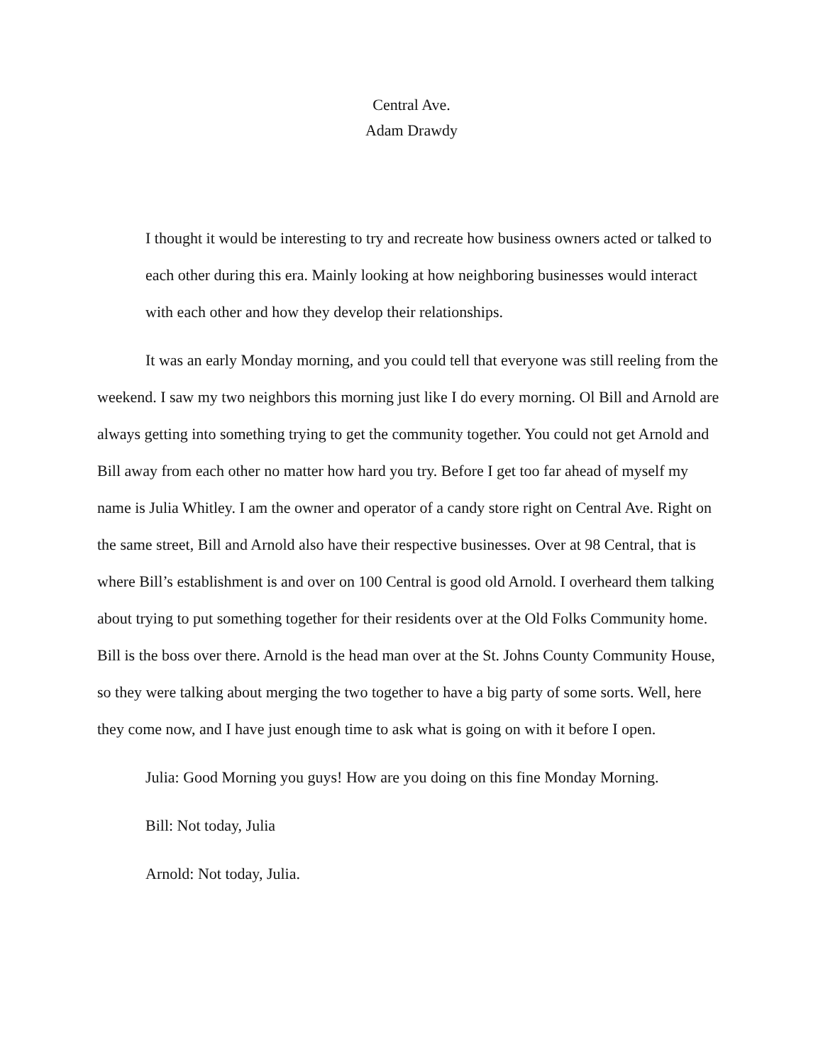Central Ave.
Adam Drawdy
I thought it would be interesting to try and recreate how business owners acted or talked to each other during this era. Mainly looking at how neighboring businesses would interact with each other and how they develop their relationships.
It was an early Monday morning, and you could tell that everyone was still reeling from the weekend. I saw my two neighbors this morning just like I do every morning. Ol Bill and Arnold are always getting into something trying to get the community together. You could not get Arnold and Bill away from each other no matter how hard you try. Before I get too far ahead of myself my name is Julia Whitley. I am the owner and operator of a candy store right on Central Ave. Right on the same street, Bill and Arnold also have their respective businesses. Over at 98 Central, that is where Bill’s establishment is and over on 100 Central is good old Arnold. I overheard them talking about trying to put something together for their residents over at the Old Folks Community home. Bill is the boss over there. Arnold is the head man over at the St. Johns County Community House, so they were talking about merging the two together to have a big party of some sorts. Well, here they come now, and I have just enough time to ask what is going on with it before I open.
Julia: Good Morning you guys! How are you doing on this fine Monday Morning.
Bill: Not today, Julia
Arnold: Not today, Julia.